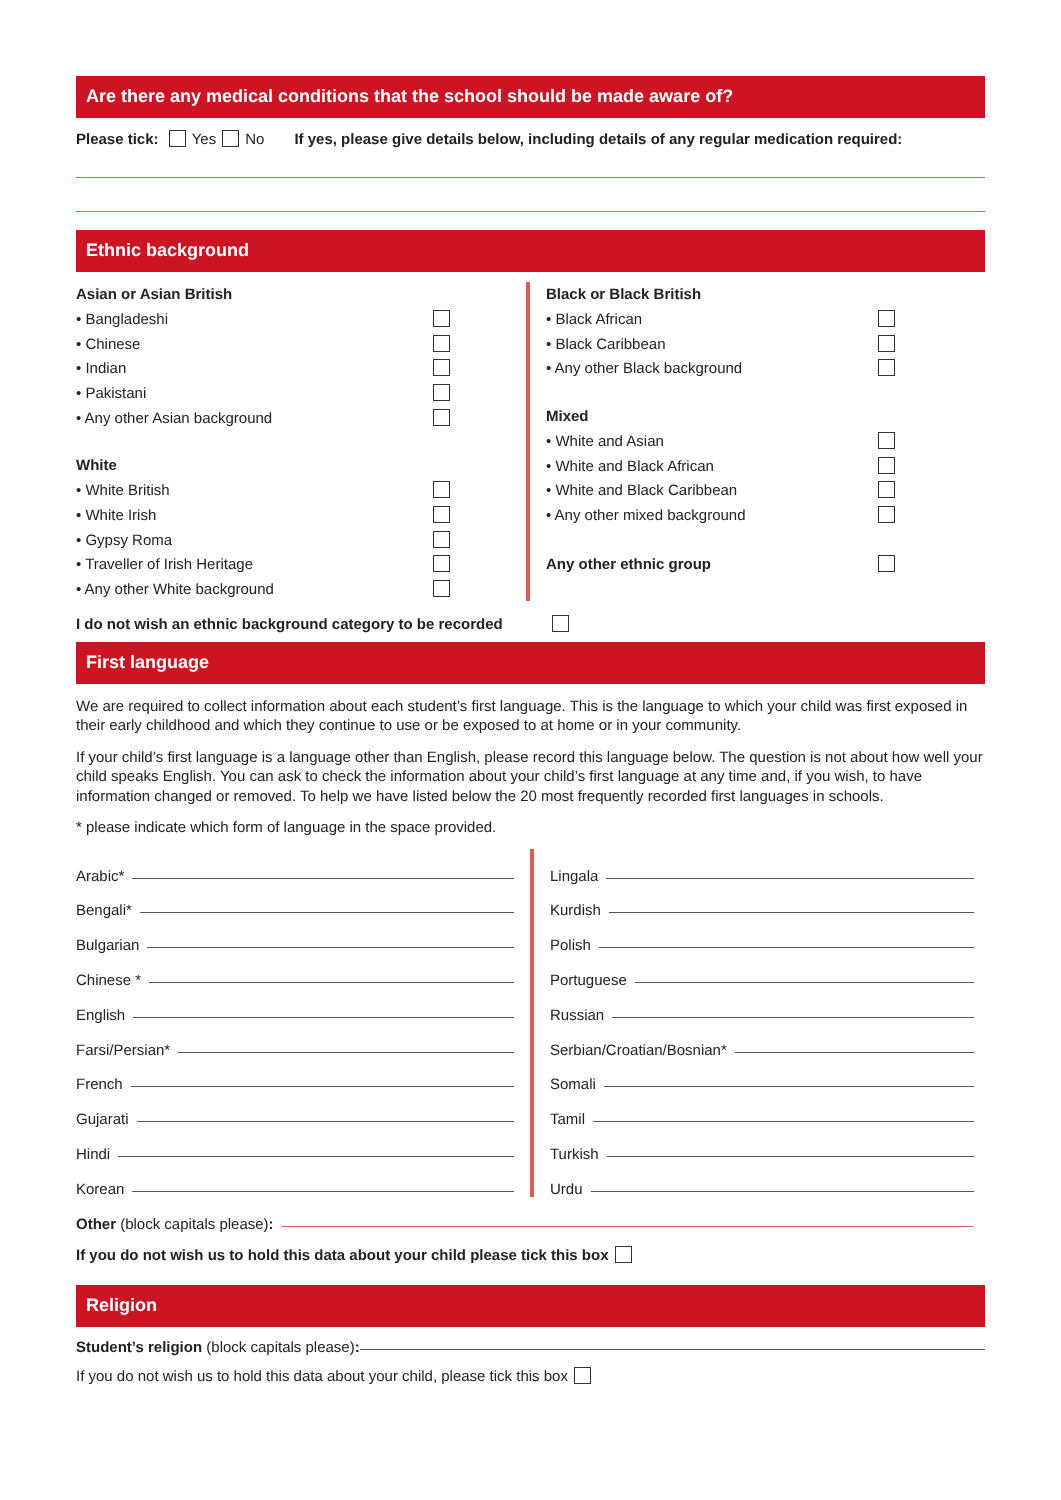Are there any medical conditions that the school should be made aware of?
Please tick: Yes No If yes, please give details below, including details of any regular medication required:
Ethnic background
Asian or Asian British
• Bangladeshi
• Chinese
• Indian
• Pakistani
• Any other Asian background
White
• White British
• White Irish
• Gypsy Roma
• Traveller of Irish Heritage
• Any other White background
Black or Black British
• Black African
• Black Caribbean
• Any other Black background
Mixed
• White and Asian
• White and Black African
• White and Black Caribbean
• Any other mixed background
Any other ethnic group
I do not wish an ethnic background category to be recorded
First language
We are required to collect information about each student’s first language. This is the language to which your child was first exposed in their early childhood and which they continue to use or be exposed to at home or in your community.
If your child’s first language is a language other than English, please record this language below. The question is not about how well your child speaks English. You can ask to check the information about your child’s first language at any time and, if you wish, to have information changed or removed. To help we have listed below the 20 most frequently recorded first languages in schools.
* please indicate which form of language in the space provided.
Arabic*
Bengali*
Bulgarian
Chinese *
English
Farsi/Persian*
French
Gujarati
Hindi
Korean
Lingala
Kurdish
Polish
Portuguese
Russian
Serbian/Croatian/Bosnian*
Somali
Tamil
Turkish
Urdu
Other (block capitals please):
If you do not wish us to hold this data about your child please tick this box
Religion
Student’s religion (block capitals please):
If you do not wish us to hold this data about your child, please tick this box